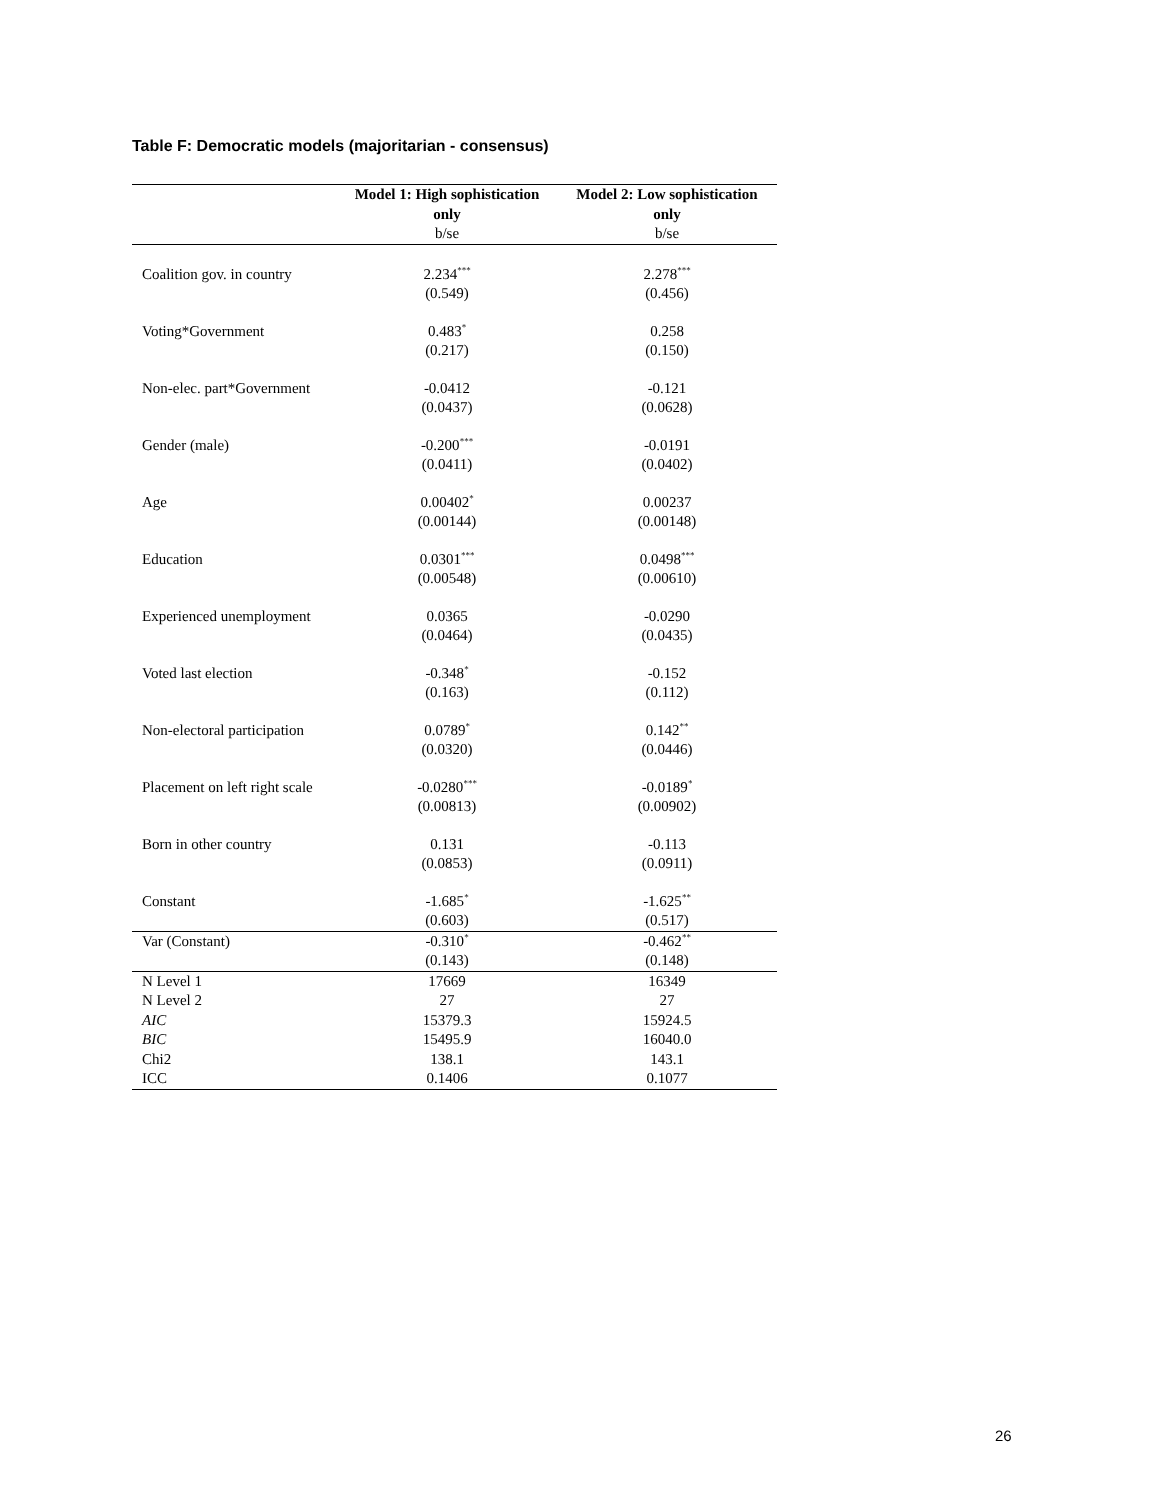Table F: Democratic models (majoritarian - consensus)
| | Model 1: High sophistication only b/se | Model 2: Low sophistication only b/se |
| --- | --- | --- |
| Coalition gov. in country | 2.234<sup>***</sup> | 2.278<sup>***</sup> |
| | (0.549) | (0.456) |
| Voting*Government | 0.483<sup>*</sup> | 0.258 |
| | (0.217) | (0.150) |
| Non-elec. part*Government | -0.0412 | -0.121 |
| | (0.0437) | (0.0628) |
| Gender (male) | -0.200<sup>***</sup> | -0.0191 |
| | (0.0411) | (0.0402) |
| Age | 0.00402<sup>*</sup> | 0.00237 |
| | (0.00144) | (0.00148) |
| Education | 0.0301<sup>***</sup> | 0.0498<sup>***</sup> |
| | (0.00548) | (0.00610) |
| Experienced unemployment | 0.0365 | -0.0290 |
| | (0.0464) | (0.0435) |
| Voted last election | -0.348<sup>*</sup> | -0.152 |
| | (0.163) | (0.112) |
| Non-electoral participation | 0.0789<sup>*</sup> | 0.142<sup>**</sup> |
| | (0.0320) | (0.0446) |
| Placement on left right scale | -0.0280<sup>***</sup> | -0.0189<sup>*</sup> |
| | (0.00813) | (0.00902) |
| Born in other country | 0.131 | -0.113 |
| | (0.0853) | (0.0911) |
| Constant | -1.685<sup>*</sup> | -1.625<sup>**</sup> |
| | (0.603) | (0.517) |
| Var (Constant) | -0.310<sup>*</sup> | -0.462<sup>**</sup> |
| | (0.143) | (0.148) |
| N Level 1 | 17669 | 16349 |
| N Level 2 | 27 | 27 |
| AIC | 15379.3 | 15924.5 |
| BIC | 15495.9 | 16040.0 |
| Chi2 | 138.1 | 143.1 |
| ICC | 0.1406 | 0.1077 |
26